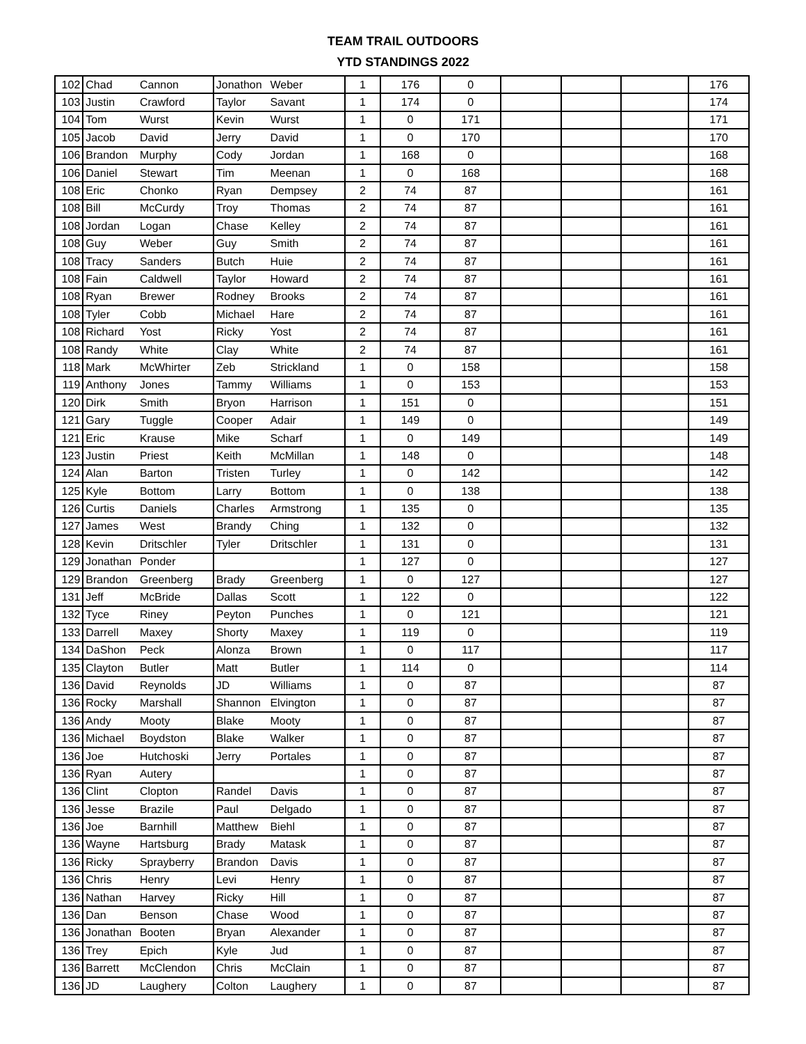TEAM TRAIL OUTDOORS
YTD STANDINGS 2022
| 102 | Chad | Cannon | Jonathon | Weber | 1 | 176 | 0 | | | | 176 |
| 103 | Justin | Crawford | Taylor | Savant | 1 | 174 | 0 | | | | 174 |
| 104 | Tom | Wurst | Kevin | Wurst | 1 | 0 | 171 | | | | 171 |
| 105 | Jacob | David | Jerry | David | 1 | 0 | 170 | | | | 170 |
| 106 | Brandon | Murphy | Cody | Jordan | 1 | 168 | 0 | | | | 168 |
| 106 | Daniel | Stewart | Tim | Meenan | 1 | 0 | 168 | | | | 168 |
| 108 | Eric | Chonko | Ryan | Dempsey | 2 | 74 | 87 | | | | 161 |
| 108 | Bill | McCurdy | Troy | Thomas | 2 | 74 | 87 | | | | 161 |
| 108 | Jordan | Logan | Chase | Kelley | 2 | 74 | 87 | | | | 161 |
| 108 | Guy | Weber | Guy | Smith | 2 | 74 | 87 | | | | 161 |
| 108 | Tracy | Sanders | Butch | Huie | 2 | 74 | 87 | | | | 161 |
| 108 | Fain | Caldwell | Taylor | Howard | 2 | 74 | 87 | | | | 161 |
| 108 | Ryan | Brewer | Rodney | Brooks | 2 | 74 | 87 | | | | 161 |
| 108 | Tyler | Cobb | Michael | Hare | 2 | 74 | 87 | | | | 161 |
| 108 | Richard | Yost | Ricky | Yost | 2 | 74 | 87 | | | | 161 |
| 108 | Randy | White | Clay | White | 2 | 74 | 87 | | | | 161 |
| 118 | Mark | McWhirter | Zeb | Strickland | 1 | 0 | 158 | | | | 158 |
| 119 | Anthony | Jones | Tammy | Williams | 1 | 0 | 153 | | | | 153 |
| 120 | Dirk | Smith | Bryon | Harrison | 1 | 151 | 0 | | | | 151 |
| 121 | Gary | Tuggle | Cooper | Adair | 1 | 149 | 0 | | | | 149 |
| 121 | Eric | Krause | Mike | Scharf | 1 | 0 | 149 | | | | 149 |
| 123 | Justin | Priest | Keith | McMillan | 1 | 148 | 0 | | | | 148 |
| 124 | Alan | Barton | Tristen | Turley | 1 | 0 | 142 | | | | 142 |
| 125 | Kyle | Bottom | Larry | Bottom | 1 | 0 | 138 | | | | 138 |
| 126 | Curtis | Daniels | Charles | Armstrong | 1 | 135 | 0 | | | | 135 |
| 127 | James | West | Brandy | Ching | 1 | 132 | 0 | | | | 132 |
| 128 | Kevin | Dritschler | Tyler | Dritschler | 1 | 131 | 0 | | | | 131 |
| 129 | Jonathan | Ponder | | | 1 | 127 | 0 | | | | 127 |
| 129 | Brandon | Greenberg | Brady | Greenberg | 1 | 0 | 127 | | | | 127 |
| 131 | Jeff | McBride | Dallas | Scott | 1 | 122 | 0 | | | | 122 |
| 132 | Tyce | Riney | Peyton | Punches | 1 | 0 | 121 | | | | 121 |
| 133 | Darrell | Maxey | Shorty | Maxey | 1 | 119 | 0 | | | | 119 |
| 134 | DaShon | Peck | Alonza | Brown | 1 | 0 | 117 | | | | 117 |
| 135 | Clayton | Butler | Matt | Butler | 1 | 114 | 0 | | | | 114 |
| 136 | David | Reynolds | JD | Williams | 1 | 0 | 87 | | | | 87 |
| 136 | Rocky | Marshall | Shannon | Elvington | 1 | 0 | 87 | | | | 87 |
| 136 | Andy | Mooty | Blake | Mooty | 1 | 0 | 87 | | | | 87 |
| 136 | Michael | Boydston | Blake | Walker | 1 | 0 | 87 | | | | 87 |
| 136 | Joe | Hutchoski | Jerry | Portales | 1 | 0 | 87 | | | | 87 |
| 136 | Ryan | Autery | | | 1 | 0 | 87 | | | | 87 |
| 136 | Clint | Clopton | Randel | Davis | 1 | 0 | 87 | | | | 87 |
| 136 | Jesse | Brazile | Paul | Delgado | 1 | 0 | 87 | | | | 87 |
| 136 | Joe | Barnhill | Matthew | Biehl | 1 | 0 | 87 | | | | 87 |
| 136 | Wayne | Hartsburg | Brady | Matask | 1 | 0 | 87 | | | | 87 |
| 136 | Ricky | Sprayberry | Brandon | Davis | 1 | 0 | 87 | | | | 87 |
| 136 | Chris | Henry | Levi | Henry | 1 | 0 | 87 | | | | 87 |
| 136 | Nathan | Harvey | Ricky | Hill | 1 | 0 | 87 | | | | 87 |
| 136 | Dan | Benson | Chase | Wood | 1 | 0 | 87 | | | | 87 |
| 136 | Jonathan | Booten | Bryan | Alexander | 1 | 0 | 87 | | | | 87 |
| 136 | Trey | Epich | Kyle | Jud | 1 | 0 | 87 | | | | 87 |
| 136 | Barrett | McClendon | Chris | McClain | 1 | 0 | 87 | | | | 87 |
| 136 | JD | Laughery | Colton | Laughery | 1 | 0 | 87 | | | | 87 |